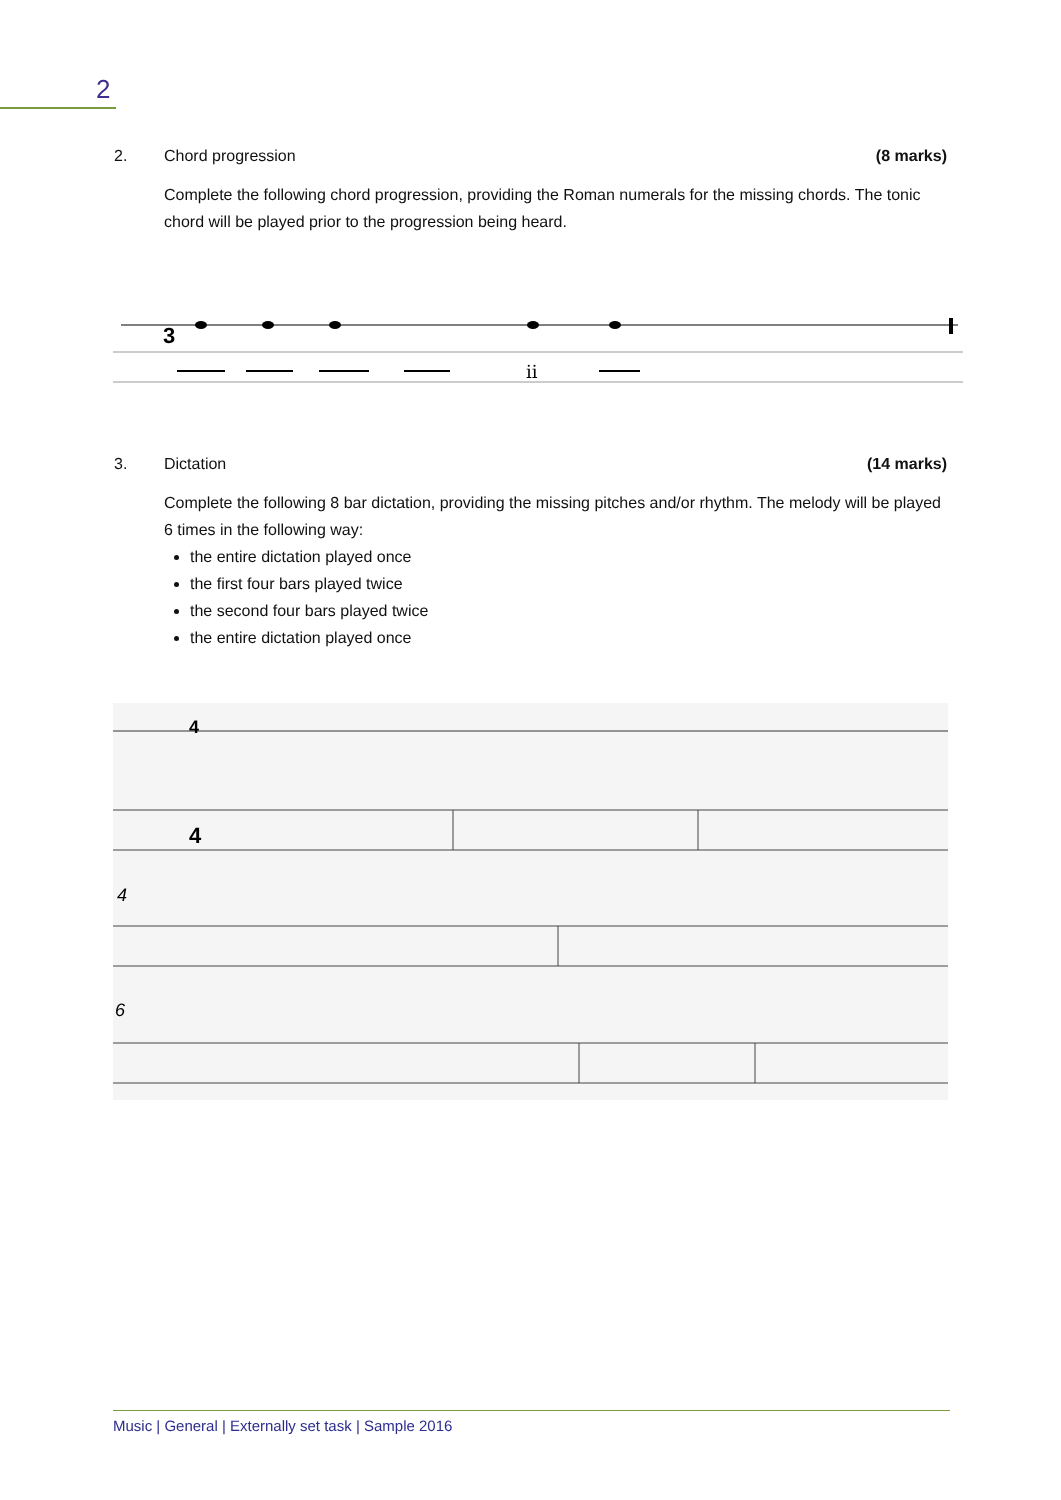2
2. Chord progression (8 marks)
Complete the following chord progression, providing the Roman numerals for the missing chords. The tonic chord will be played prior to the progression being heard.
3
ii
3. Dictation (14 marks)
Complete the following 8 bar dictation, providing the missing pitches and/or rhythm. The melody will be played 6 times in the following way:
the entire dictation played once
the first four bars played twice
the second four bars played twice
the entire dictation played once
4
6
4
4
Music | General | Externally set task | Sample 2016